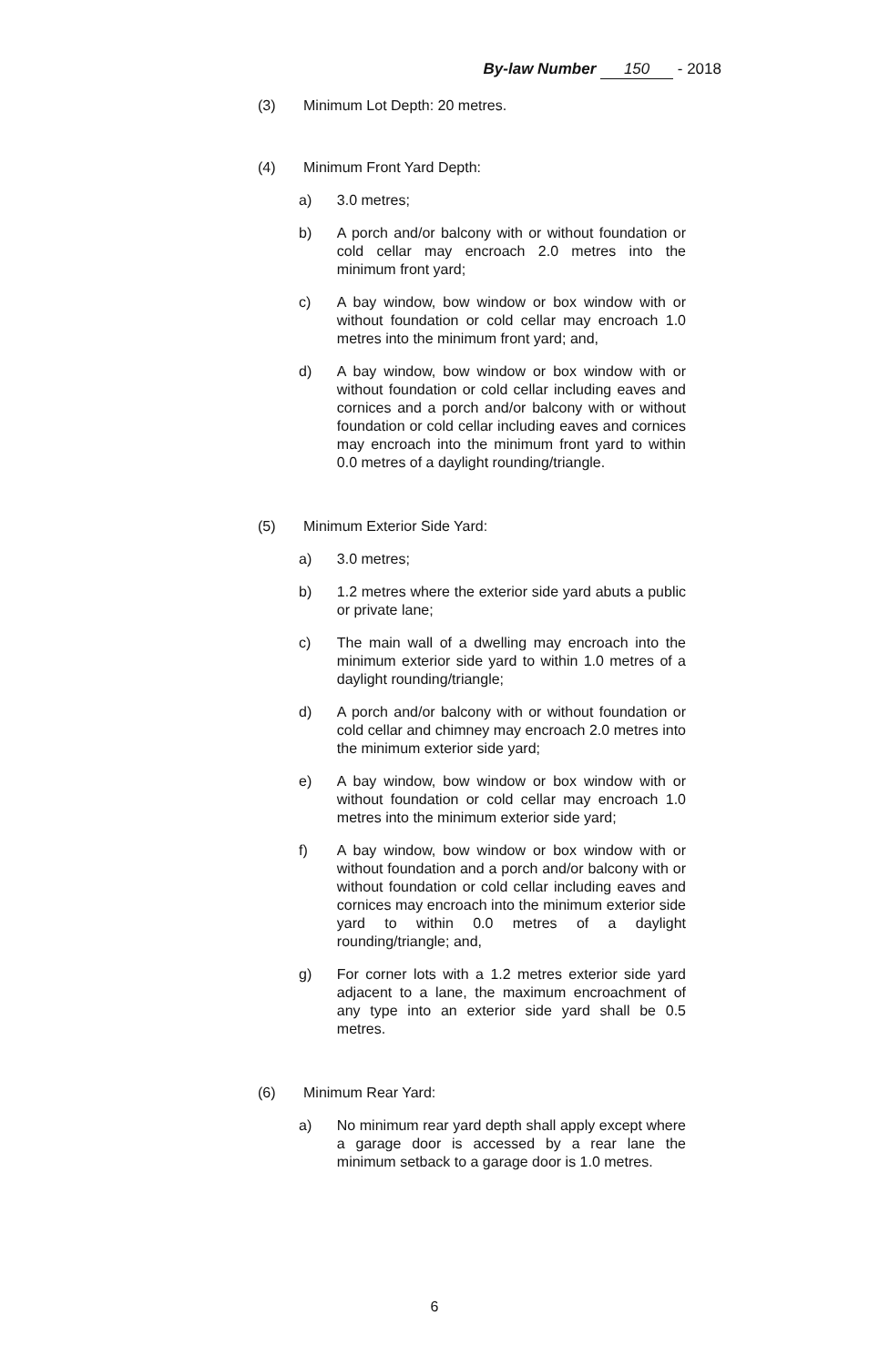By-law Number 150 - 2018
(3) Minimum Lot Depth: 20 metres.
(4) Minimum Front Yard Depth:
a) 3.0 metres;
b) A porch and/or balcony with or without foundation or cold cellar may encroach 2.0 metres into the minimum front yard;
c) A bay window, bow window or box window with or without foundation or cold cellar may encroach 1.0 metres into the minimum front yard; and,
d) A bay window, bow window or box window with or without foundation or cold cellar including eaves and cornices and a porch and/or balcony with or without foundation or cold cellar including eaves and cornices may encroach into the minimum front yard to within 0.0 metres of a daylight rounding/triangle.
(5) Minimum Exterior Side Yard:
a) 3.0 metres;
b) 1.2 metres where the exterior side yard abuts a public or private lane;
c) The main wall of a dwelling may encroach into the minimum exterior side yard to within 1.0 metres of a daylight rounding/triangle;
d) A porch and/or balcony with or without foundation or cold cellar and chimney may encroach 2.0 metres into the minimum exterior side yard;
e) A bay window, bow window or box window with or without foundation or cold cellar may encroach 1.0 metres into the minimum exterior side yard;
f) A bay window, bow window or box window with or without foundation and a porch and/or balcony with or without foundation or cold cellar including eaves and cornices may encroach into the minimum exterior side yard to within 0.0 metres of a daylight rounding/triangle; and,
g) For corner lots with a 1.2 metres exterior side yard adjacent to a lane, the maximum encroachment of any type into an exterior side yard shall be 0.5 metres.
(6) Minimum Rear Yard:
a) No minimum rear yard depth shall apply except where a garage door is accessed by a rear lane the minimum setback to a garage door is 1.0 metres.
6